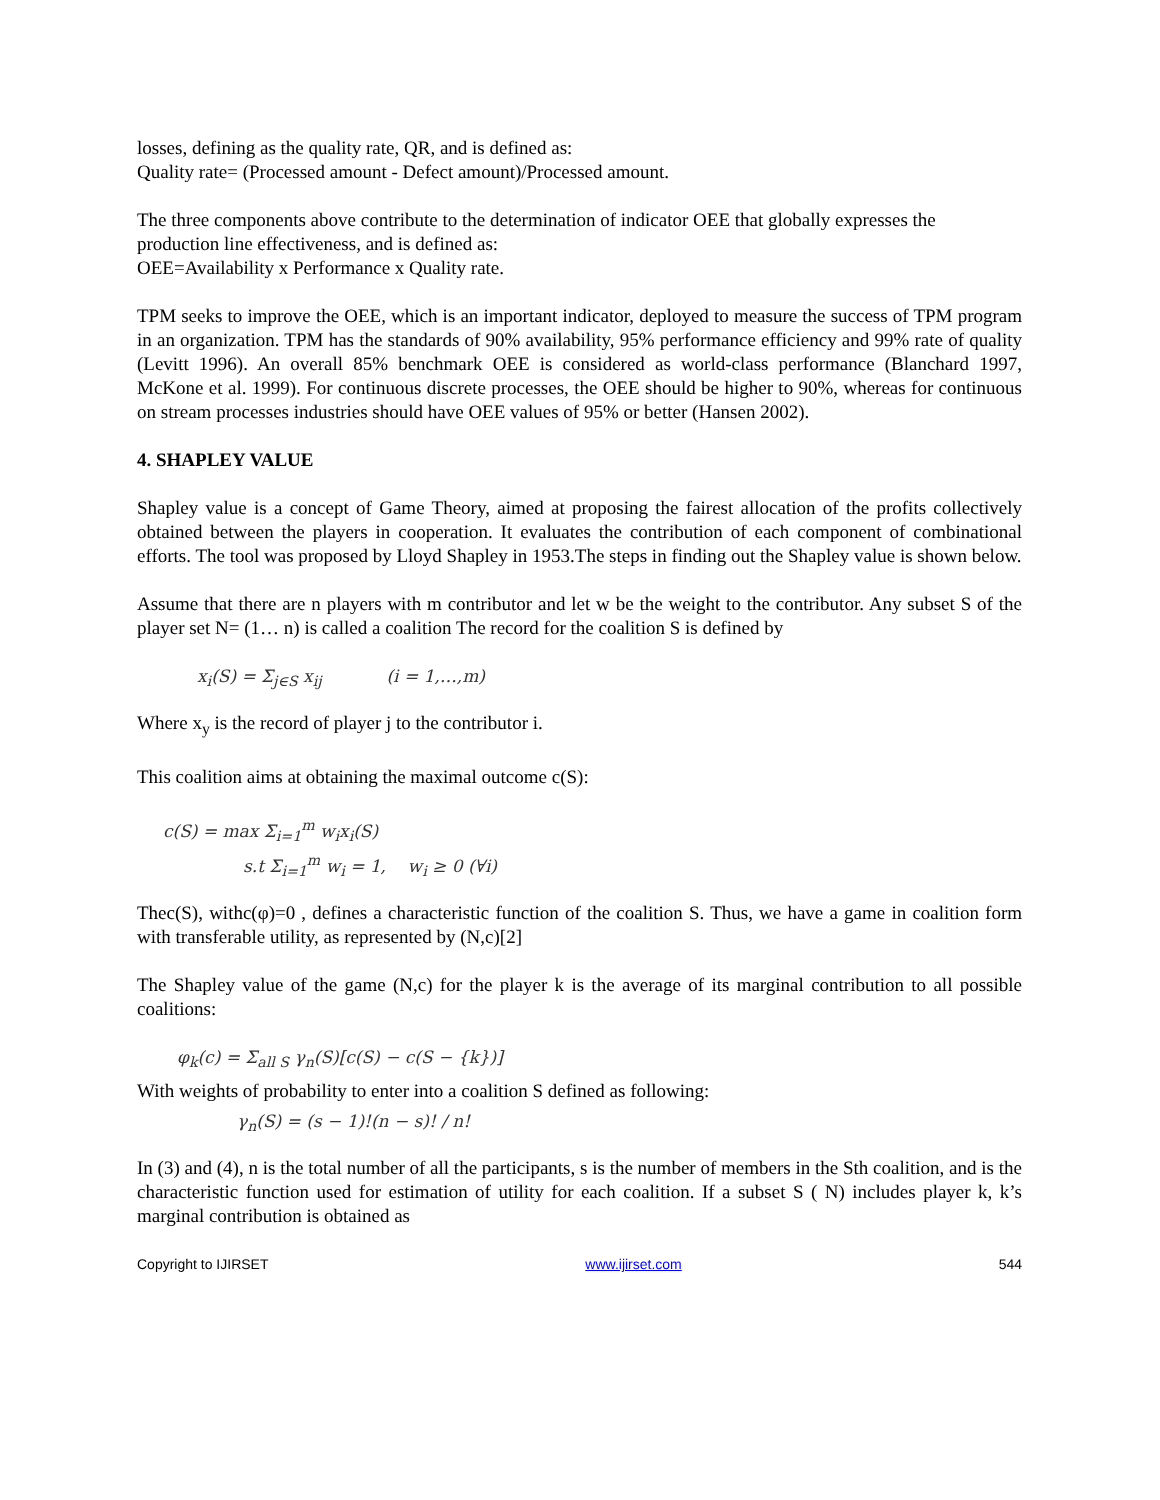losses, defining as the quality rate, QR, and is defined as:
Quality rate= (Processed amount - Defect amount)/Processed amount.
The three components above contribute to the determination of indicator OEE that globally expresses the production line effectiveness, and is defined as:
OEE=Availability x Performance x Quality rate.
TPM seeks to improve the OEE, which is an important indicator, deployed to measure the success of TPM program in an organization. TPM has the standards of 90% availability, 95% performance efficiency and 99% rate of quality (Levitt 1996). An overall 85% benchmark OEE is considered as world-class performance (Blanchard 1997, McKone et al. 1999). For continuous discrete processes, the OEE should be higher to 90%, whereas for continuous on stream processes industries should have OEE values of 95% or better (Hansen 2002).
4. SHAPLEY VALUE
Shapley value is a concept of Game Theory, aimed at proposing the fairest allocation of the profits collectively obtained between the players in cooperation. It evaluates the contribution of each component of combinational efforts. The tool was proposed by Lloyd Shapley in 1953.The steps in finding out the Shapley value is shown below.
Assume that there are n players with m contributor and let w be the weight to the contributor. Any subset S of the player set N= (1… n) is called a coalition The record for the coalition S is defined by
x<sub>i</sub>(S) = Σ<sub>j∈S</sub> x<sub>ij</sub> (i = 1,…,m)
Where x<sub>y</sub> is the record of player j to the contributor i.
This coalition aims at obtaining the maximal outcome c(S):
c(S) = max Σ<sub>i=1</sub><sup>m</sup> w<sub>i</sub>x<sub>i</sub>(S)
s.t Σ<sub>i=1</sub><sup>m</sup> w<sub>i</sub> = 1, w<sub>i</sub> ≥ 0 (∀i)
Thec(S), withc(φ)=0 , defines a characteristic function of the coalition S. Thus, we have a game in coalition form with transferable utility, as represented by (N,c)[2]
The Shapley value of the game (N,c) for the player k is the average of its marginal contribution to all possible coalitions:
φ<sub>k</sub>(c) = Σ<sub>all S</sub> γ<sub>n</sub>(S)[c(S) − c(S − {k})]
With weights of probability to enter into a coalition S defined as following:
γ<sub>n</sub>(S) = (s − 1)!(n − s)! / n!
In (3) and (4), n is the total number of all the participants, s is the number of members in the Sth coalition, and is the characteristic function used for estimation of utility for each coalition. If a subset S ( N) includes player k, k’s marginal contribution is obtained as
Copyright to IJIRSET www.ijirset.com 544